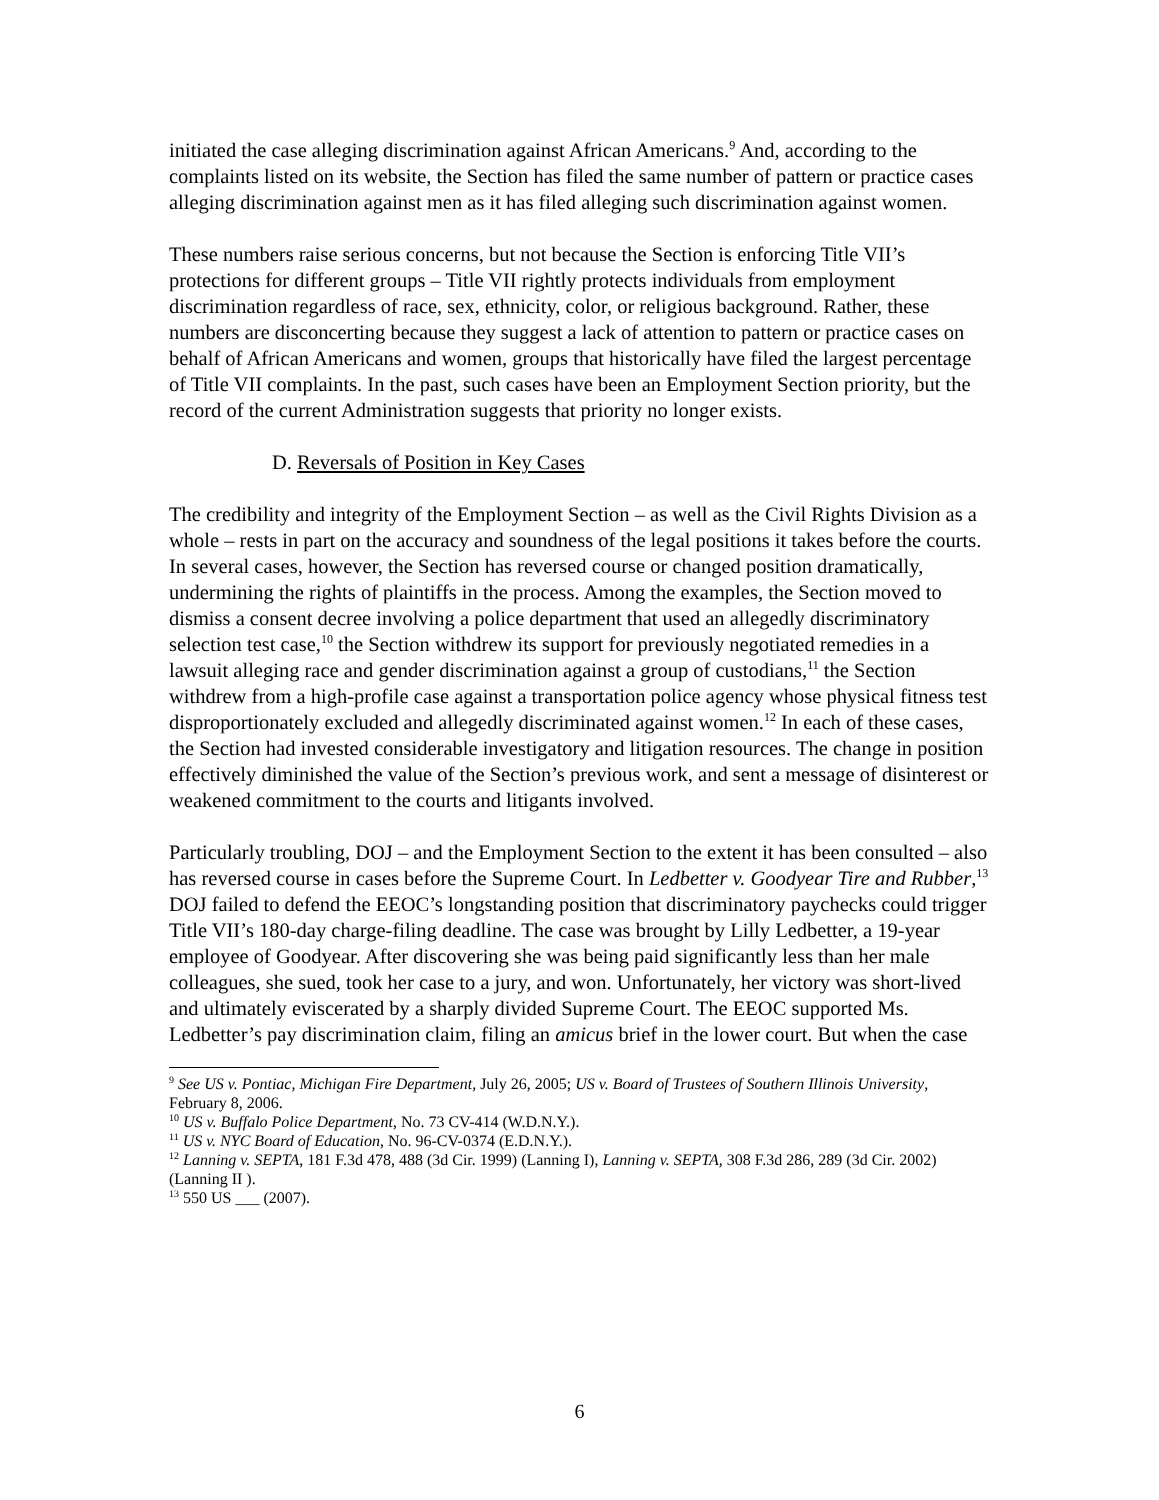initiated the case alleging discrimination against African Americans.<sup>9</sup> And, according to the complaints listed on its website, the Section has filed the same number of pattern or practice cases alleging discrimination against men as it has filed alleging such discrimination against women.
These numbers raise serious concerns, but not because the Section is enforcing Title VII’s protections for different groups – Title VII rightly protects individuals from employment discrimination regardless of race, sex, ethnicity, color, or religious background. Rather, these numbers are disconcerting because they suggest a lack of attention to pattern or practice cases on behalf of African Americans and women, groups that historically have filed the largest percentage of Title VII complaints. In the past, such cases have been an Employment Section priority, but the record of the current Administration suggests that priority no longer exists.
D. Reversals of Position in Key Cases
The credibility and integrity of the Employment Section – as well as the Civil Rights Division as a whole – rests in part on the accuracy and soundness of the legal positions it takes before the courts. In several cases, however, the Section has reversed course or changed position dramatically, undermining the rights of plaintiffs in the process. Among the examples, the Section moved to dismiss a consent decree involving a police department that used an allegedly discriminatory selection test case,<sup>10</sup> the Section withdrew its support for previously negotiated remedies in a lawsuit alleging race and gender discrimination against a group of custodians,<sup>11</sup> the Section withdrew from a high-profile case against a transportation police agency whose physical fitness test disproportionately excluded and allegedly discriminated against women.<sup>12</sup> In each of these cases, the Section had invested considerable investigatory and litigation resources. The change in position effectively diminished the value of the Section’s previous work, and sent a message of disinterest or weakened commitment to the courts and litigants involved.
Particularly troubling, DOJ – and the Employment Section to the extent it has been consulted – also has reversed course in cases before the Supreme Court. In Ledbetter v. Goodyear Tire and Rubber,<sup>13</sup> DOJ failed to defend the EEOC’s longstanding position that discriminatory paychecks could trigger Title VII’s 180-day charge-filing deadline. The case was brought by Lilly Ledbetter, a 19-year employee of Goodyear. After discovering she was being paid significantly less than her male colleagues, she sued, took her case to a jury, and won. Unfortunately, her victory was short-lived and ultimately eviscerated by a sharply divided Supreme Court. The EEOC supported Ms. Ledbetter’s pay discrimination claim, filing an amicus brief in the lower court. But when the case
<sup>9</sup> See US v. Pontiac, Michigan Fire Department, July 26, 2005; US v. Board of Trustees of Southern Illinois University, February 8, 2006.
<sup>10</sup> US v. Buffalo Police Department, No. 73 CV-414 (W.D.N.Y.).
<sup>11</sup> US v. NYC Board of Education, No. 96-CV-0374 (E.D.N.Y.).
<sup>12</sup> Lanning v. SEPTA, 181 F.3d 478, 488 (3d Cir. 1999) (Lanning I), Lanning v. SEPTA, 308 F.3d 286, 289 (3d Cir. 2002) (Lanning II ).
<sup>13</sup> 550 US ___ (2007).
6